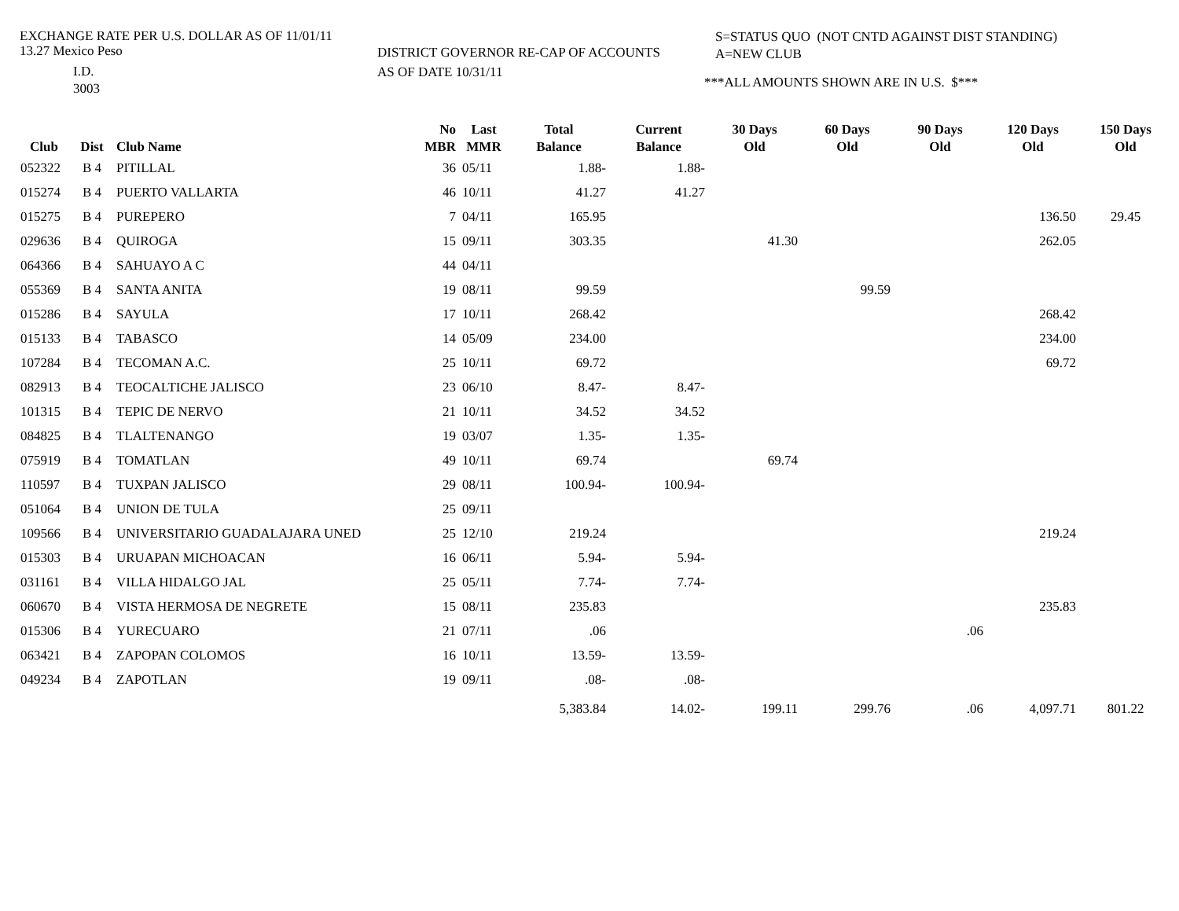EXCHANGE RATE PER U.S. DOLLAR AS OF 11/01/11
13.27 Mexico Peso
I.D.
3003
DISTRICT GOVERNOR RE-CAP OF ACCOUNTS
AS OF DATE 10/31/11
S=STATUS QUO (NOT CNTD AGAINST DIST STANDING)
A=NEW CLUB
***ALL AMOUNTS SHOWN ARE IN U.S. $***
| Club | Dist | Club Name | No MBR | Last MMR | Total Balance | Current Balance | 30 Days Old | 60 Days Old | 90 Days Old | 120 Days Old | 150 Days Old |
| --- | --- | --- | --- | --- | --- | --- | --- | --- | --- | --- | --- |
| 052322 | B 4 | PITILLAL | 36 | 05/11 | 1.88- | 1.88- | | | | | |
| 015274 | B 4 | PUERTO VALLARTA | 46 | 10/11 | 41.27 | 41.27 | | | | | |
| 015275 | B 4 | PUREPERO | 7 | 04/11 | 165.95 | | | | | 136.50 | 29.45 |
| 029636 | B 4 | QUIROGA | 15 | 09/11 | 303.35 | | 41.30 | | | 262.05 | |
| 064366 | B 4 | SAHUAYO A C | 44 | 04/11 | | | | | | | |
| 055369 | B 4 | SANTA ANITA | 19 | 08/11 | 99.59 | | | 99.59 | | | |
| 015286 | B 4 | SAYULA | 17 | 10/11 | 268.42 | | | | | 268.42 | |
| 015133 | B 4 | TABASCO | 14 | 05/09 | 234.00 | | | | | 234.00 | |
| 107284 | B 4 | TECOMAN A.C. | 25 | 10/11 | 69.72 | | | | | 69.72 | |
| 082913 | B 4 | TEOCALTICHE JALISCO | 23 | 06/10 | 8.47- | 8.47- | | | | | |
| 101315 | B 4 | TEPIC DE NERVO | 21 | 10/11 | 34.52 | 34.52 | | | | | |
| 084825 | B 4 | TLALTENANGO | 19 | 03/07 | 1.35- | 1.35- | | | | | |
| 075919 | B 4 | TOMATLAN | 49 | 10/11 | 69.74 | | 69.74 | | | | |
| 110597 | B 4 | TUXPAN JALISCO | 29 | 08/11 | 100.94- | 100.94- | | | | | |
| 051064 | B 4 | UNION DE TULA | 25 | 09/11 | | | | | | | |
| 109566 | B 4 | UNIVERSITARIO GUADALAJARA UNED | 25 | 12/10 | 219.24 | | | | | 219.24 | |
| 015303 | B 4 | URUAPAN MICHOACAN | 16 | 06/11 | 5.94- | 5.94- | | | | | |
| 031161 | B 4 | VILLA HIDALGO JAL | 25 | 05/11 | 7.74- | 7.74- | | | | | |
| 060670 | B 4 | VISTA HERMOSA DE NEGRETE | 15 | 08/11 | 235.83 | | | | | 235.83 | |
| 015306 | B 4 | YURECUARO | 21 | 07/11 | .06 | | | | .06 | | |
| 063421 | B 4 | ZAPOPAN COLOMOS | 16 | 10/11 | 13.59- | 13.59- | | | | | |
| 049234 | B 4 | ZAPOTLAN | 19 | 09/11 | .08- | .08- | | | | | |
| | | | | | 5,383.84 | 14.02- | 199.11 | 299.76 | .06 | 4,097.71 | 801.22 |